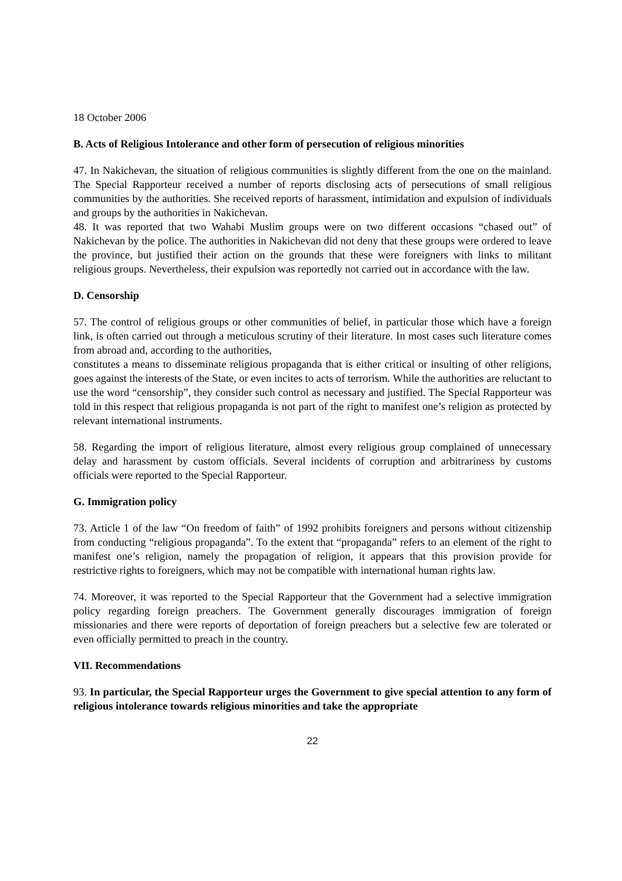18 October 2006
B. Acts of Religious Intolerance and other form of persecution of religious minorities
47. In Nakichevan, the situation of religious communities is slightly different from the one on the mainland. The Special Rapporteur received a number of reports disclosing acts of persecutions of small religious communities by the authorities. She received reports of harassment, intimidation and expulsion of individuals and groups by the authorities in Nakichevan.
48. It was reported that two Wahabi Muslim groups were on two different occasions “chased out” of Nakichevan by the police. The authorities in Nakichevan did not deny that these groups were ordered to leave the province, but justified their action on the grounds that these were foreigners with links to militant religious groups. Nevertheless, their expulsion was reportedly not carried out in accordance with the law.
D. Censorship
57. The control of religious groups or other communities of belief, in particular those which have a foreign link, is often carried out through a meticulous scrutiny of their literature. In most cases such literature comes from abroad and, according to the authorities,
constitutes a means to disseminate religious propaganda that is either critical or insulting of other religions, goes against the interests of the State, or even incites to acts of terrorism. While the authorities are reluctant to use the word “censorship”, they consider such control as necessary and justified. The Special Rapporteur was told in this respect that religious propaganda is not part of the right to manifest one’s religion as protected by relevant international instruments.
58. Regarding the import of religious literature, almost every religious group complained of unnecessary delay and harassment by custom officials. Several incidents of corruption and arbitrariness by customs officials were reported to the Special Rapporteur.
G. Immigration policy
73. Article 1 of the law “On freedom of faith” of 1992 prohibits foreigners and persons without citizenship from conducting “religious propaganda”. To the extent that “propaganda” refers to an element of the right to manifest one’s religion, namely the propagation of religion, it appears that this provision provide for restrictive rights to foreigners, which may not be compatible with international human rights law.
74. Moreover, it was reported to the Special Rapporteur that the Government had a selective immigration policy regarding foreign preachers. The Government generally discourages immigration of foreign missionaries and there were reports of deportation of foreign preachers but a selective few are tolerated or even officially permitted to preach in the country.
VII. Recommendations
93. In particular, the Special Rapporteur urges the Government to give special attention to any form of religious intolerance towards religious minorities and take the appropriate
22